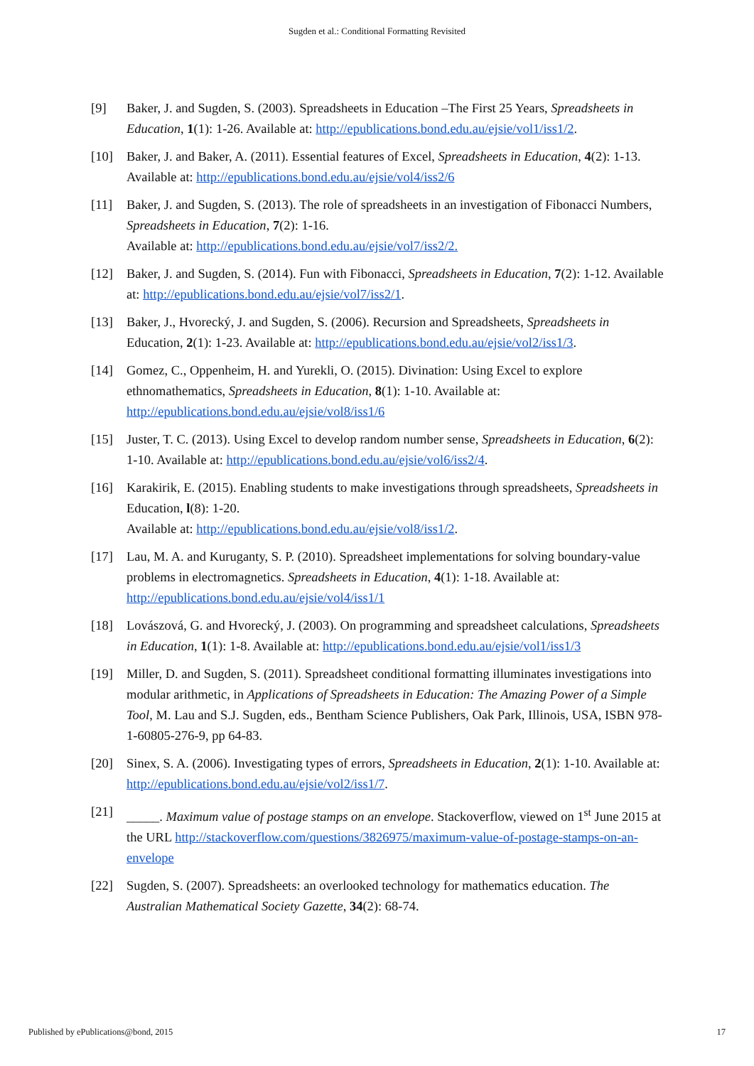Sugden et al.: Conditional Formatting Revisited
[9] Baker, J. and Sugden, S. (2003). Spreadsheets in Education –The First 25 Years, Spreadsheets in Education, 1(1): 1-26. Available at: http://epublications.bond.edu.au/ejsie/vol1/iss1/2.
[10] Baker, J. and Baker, A. (2011). Essential features of Excel, Spreadsheets in Education, 4(2): 1-13. Available at: http://epublications.bond.edu.au/ejsie/vol4/iss2/6
[11] Baker, J. and Sugden, S. (2013). The role of spreadsheets in an investigation of Fibonacci Numbers, Spreadsheets in Education, 7(2): 1-16.
Available at: http://epublications.bond.edu.au/ejsie/vol7/iss2/2.
[12] Baker, J. and Sugden, S. (2014). Fun with Fibonacci, Spreadsheets in Education, 7(2): 1-12. Available at: http://epublications.bond.edu.au/ejsie/vol7/iss2/1.
[13] Baker, J., Hvorecký, J. and Sugden, S. (2006). Recursion and Spreadsheets, Spreadsheets in Education, 2(1): 1-23. Available at: http://epublications.bond.edu.au/ejsie/vol2/iss1/3.
[14] Gomez, C., Oppenheim, H. and Yurekli, O. (2015). Divination: Using Excel to explore ethnomathematics, Spreadsheets in Education, 8(1): 1-10. Available at: http://epublications.bond.edu.au/ejsie/vol8/iss1/6
[15] Juster, T. C. (2013). Using Excel to develop random number sense, Spreadsheets in Education, 6(2): 1-10. Available at: http://epublications.bond.edu.au/ejsie/vol6/iss2/4.
[16] Karakirik, E. (2015). Enabling students to make investigations through spreadsheets, Spreadsheets in Education, l(8): 1-20.
Available at: http://epublications.bond.edu.au/ejsie/vol8/iss1/2.
[17] Lau, M. A. and Kuruganty, S. P. (2010). Spreadsheet implementations for solving boundary-value problems in electromagnetics. Spreadsheets in Education, 4(1): 1-18. Available at: http://epublications.bond.edu.au/ejsie/vol4/iss1/1
[18] Lovászová, G. and Hvorecký, J. (2003). On programming and spreadsheet calculations, Spreadsheets in Education, 1(1): 1-8. Available at: http://epublications.bond.edu.au/ejsie/vol1/iss1/3
[19] Miller, D. and Sugden, S. (2011). Spreadsheet conditional formatting illuminates investigations into modular arithmetic, in Applications of Spreadsheets in Education: The Amazing Power of a Simple Tool, M. Lau and S.J. Sugden, eds., Bentham Science Publishers, Oak Park, Illinois, USA, ISBN 978-1-60805-276-9, pp 64-83.
[20] Sinex, S. A. (2006). Investigating types of errors, Spreadsheets in Education, 2(1): 1-10. Available at: http://epublications.bond.edu.au/ejsie/vol2/iss1/7.
[21] _____. Maximum value of postage stamps on an envelope. Stackoverflow, viewed on 1<sup>st</sup> June 2015 at the URL http://stackoverflow.com/questions/3826975/maximum-value-of-postage-stamps-on-an-envelope
[22] Sugden, S. (2007). Spreadsheets: an overlooked technology for mathematics education. The Australian Mathematical Society Gazette, 34(2): 68-74.
Published by ePublications@bond, 2015 17